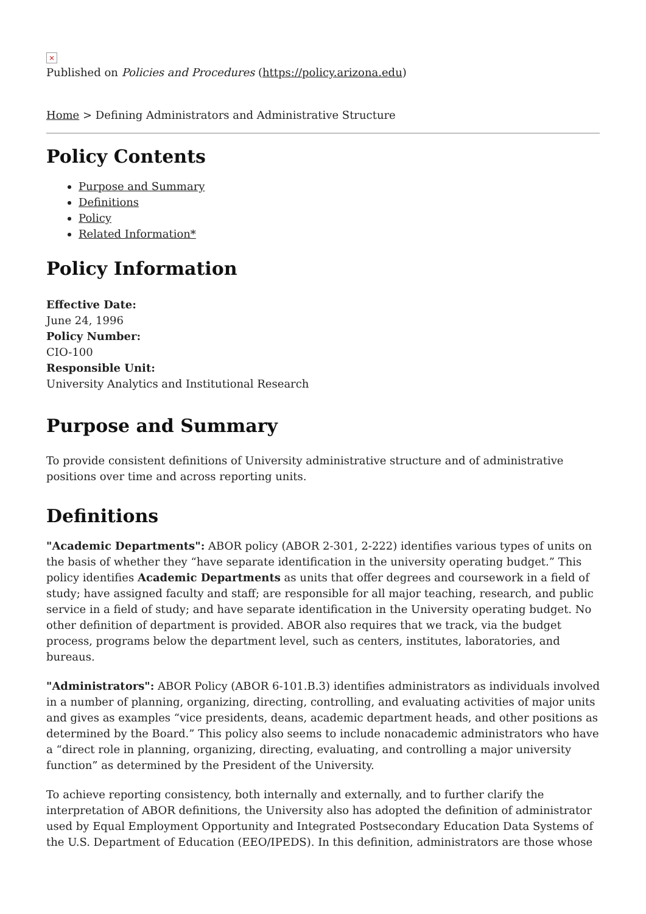×
Published on Policies and Procedures (https://policy.arizona.edu)
Home > Defining Administrators and Administrative Structure
Policy Contents
Purpose and Summary
Definitions
Policy
Related Information*
Policy Information
Effective Date:
June 24, 1996
Policy Number:
CIO-100
Responsible Unit:
University Analytics and Institutional Research
Purpose and Summary
To provide consistent definitions of University administrative structure and of administrative positions over time and across reporting units.
Definitions
"Academic Departments": ABOR policy (ABOR 2-301, 2-222) identifies various types of units on the basis of whether they “have separate identification in the university operating budget.” This policy identifies Academic Departments as units that offer degrees and coursework in a field of study; have assigned faculty and staff; are responsible for all major teaching, research, and public service in a field of study; and have separate identification in the University operating budget. No other definition of department is provided. ABOR also requires that we track, via the budget process, programs below the department level, such as centers, institutes, laboratories, and bureaus.
"Administrators": ABOR Policy (ABOR 6-101.B.3) identifies administrators as individuals involved in a number of planning, organizing, directing, controlling, and evaluating activities of major units and gives as examples “vice presidents, deans, academic department heads, and other positions as determined by the Board.” This policy also seems to include nonacademic administrators who have a “direct role in planning, organizing, directing, evaluating, and controlling a major university function” as determined by the President of the University.
To achieve reporting consistency, both internally and externally, and to further clarify the interpretation of ABOR definitions, the University also has adopted the definition of administrator used by Equal Employment Opportunity and Integrated Postsecondary Education Data Systems of the U.S. Department of Education (EEO/IPEDS). In this definition, administrators are those whose